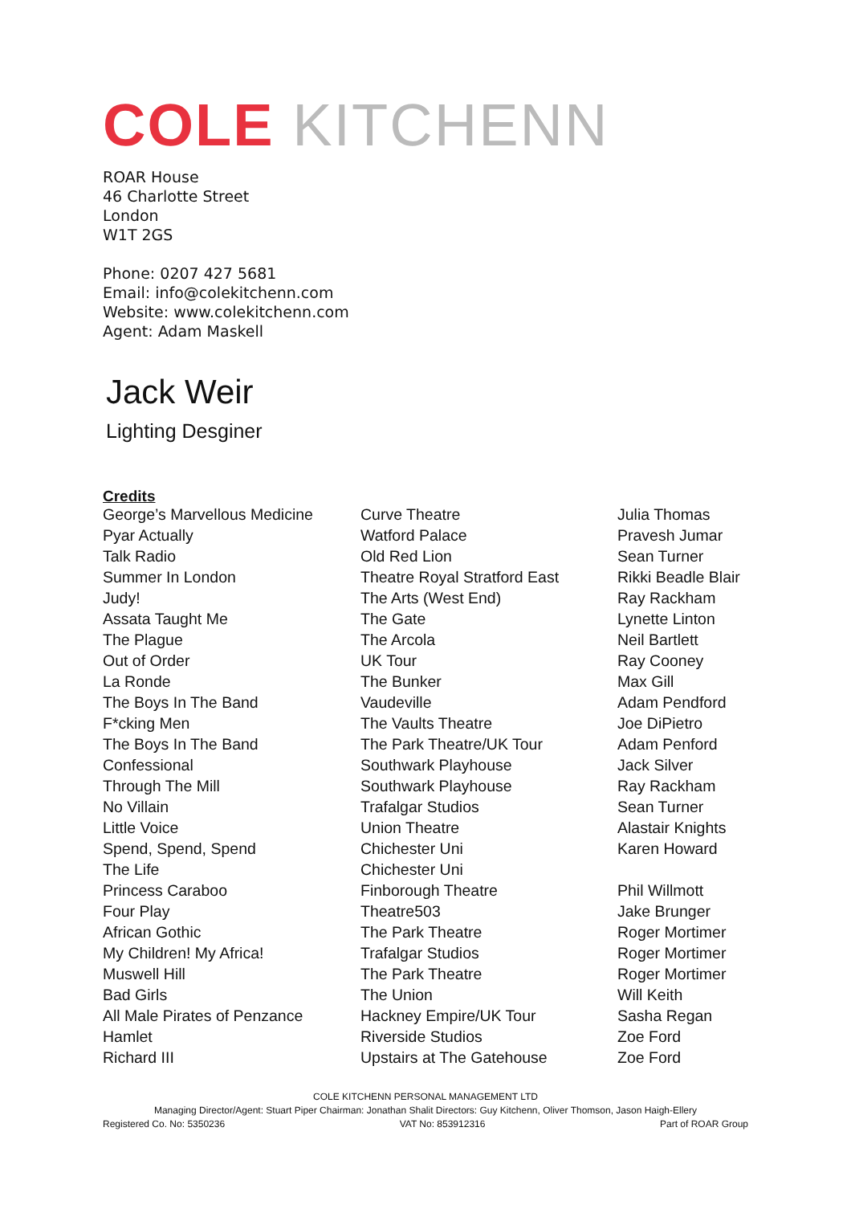COLE KITCHENN
ROAR House
46 Charlotte Street
London
W1T 2GS
Phone: 0207 427 5681
Email: info@colekitchenn.com
Website: www.colekitchenn.com
Agent: Adam Maskell
Jack Weir
Lighting Desginer
Credits
| George’s Marvellous Medicine | Curve Theatre | Julia Thomas |
| Pyar Actually | Watford Palace | Pravesh Jumar |
| Talk Radio | Old Red Lion | Sean Turner |
| Summer In London | Theatre Royal Stratford East | Rikki Beadle Blair |
| Judy! | The Arts (West End) | Ray Rackham |
| Assata Taught Me | The Gate | Lynette Linton |
| The Plague | The Arcola | Neil Bartlett |
| Out of Order | UK Tour | Ray Cooney |
| La Ronde | The Bunker | Max Gill |
| The Boys In The Band | Vaudeville | Adam Pendford |
| F*cking Men | The Vaults Theatre | Joe DiPietro |
| The Boys In The Band | The Park Theatre/UK Tour | Adam Penford |
| Confessional | Southwark Playhouse | Jack Silver |
| Through The Mill | Southwark Playhouse | Ray Rackham |
| No Villain | Trafalgar Studios | Sean Turner |
| Little Voice | Union Theatre | Alastair Knights |
| Spend, Spend, Spend | Chichester Uni | Karen Howard |
| The Life | Chichester Uni | |
| Princess Caraboo | Finborough Theatre | Phil Willmott |
| Four Play | Theatre503 | Jake Brunger |
| African Gothic | The Park Theatre | Roger Mortimer |
| My Children! My Africa! | Trafalgar Studios | Roger Mortimer |
| Muswell Hill | The Park Theatre | Roger Mortimer |
| Bad Girls | The Union | Will Keith |
| All Male Pirates of Penzance | Hackney Empire/UK Tour | Sasha Regan |
| Hamlet | Riverside Studios | Zoe Ford |
| Richard III | Upstairs at The Gatehouse | Zoe Ford |
COLE KITCHENN PERSONAL MANAGEMENT LTD
Managing Director/Agent: Stuart Piper Chairman: Jonathan Shalit Directors: Guy Kitchenn, Oliver Thomson, Jason Haigh-Ellery
Registered Co. No: 5350236 VAT No: 853912316 Part of ROAR Group